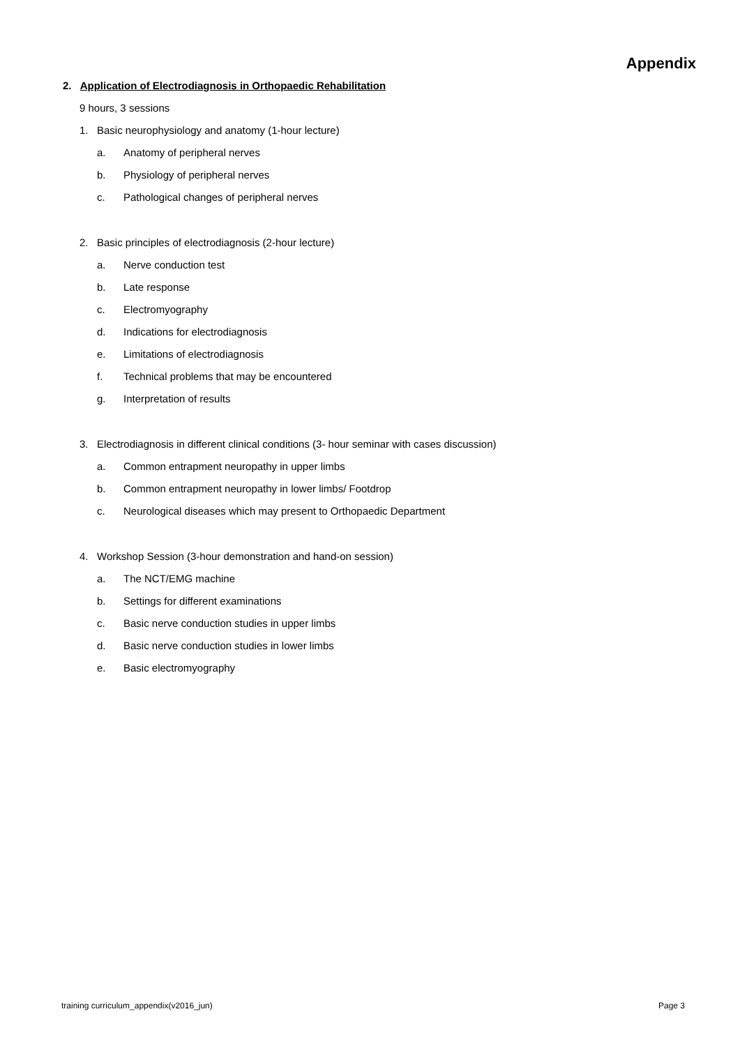Appendix
2. Application of Electrodiagnosis in Orthopaedic Rehabilitation
9 hours, 3 sessions
1. Basic neurophysiology and anatomy (1-hour lecture)
a. Anatomy of peripheral nerves
b. Physiology of peripheral nerves
c. Pathological changes of peripheral nerves
2. Basic principles of electrodiagnosis (2-hour lecture)
a. Nerve conduction test
b. Late response
c. Electromyography
d. Indications for electrodiagnosis
e. Limitations of electrodiagnosis
f. Technical problems that may be encountered
g. Interpretation of results
3. Electrodiagnosis in different clinical conditions (3- hour seminar with cases discussion)
a. Common entrapment neuropathy in upper limbs
b. Common entrapment neuropathy in lower limbs/ Footdrop
c. Neurological diseases which may present to Orthopaedic Department
4. Workshop Session (3-hour demonstration and hand-on session)
a. The NCT/EMG machine
b. Settings for different examinations
c. Basic nerve conduction studies in upper limbs
d. Basic nerve conduction studies in lower limbs
e. Basic electromyography
training curriculum_appendix(v2016_jun) Page 3